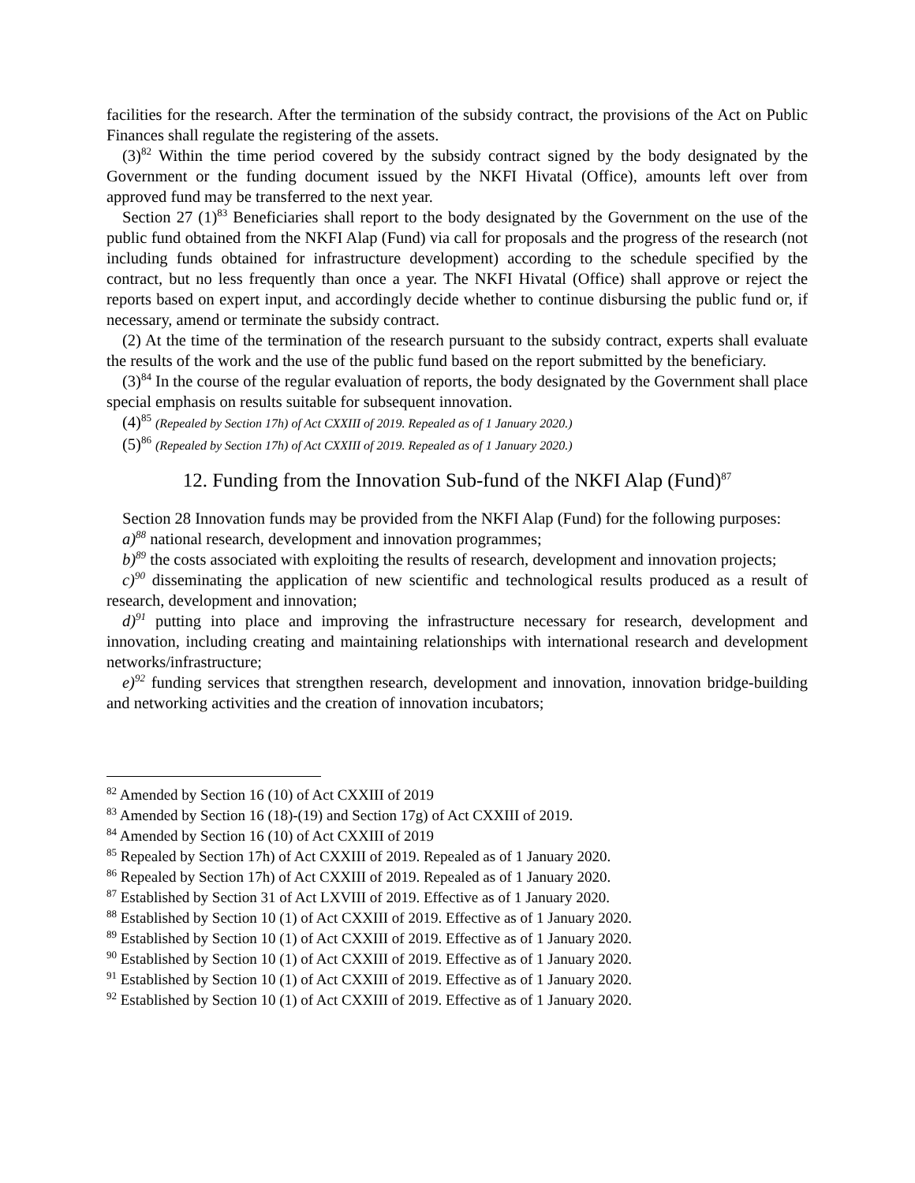facilities for the research. After the termination of the subsidy contract, the provisions of the Act on Public Finances shall regulate the registering of the assets.
(3)<sup>82</sup> Within the time period covered by the subsidy contract signed by the body designated by the Government or the funding document issued by the NKFI Hivatal (Office), amounts left over from approved fund may be transferred to the next year.
Section 27 (1)<sup>83</sup> Beneficiaries shall report to the body designated by the Government on the use of the public fund obtained from the NKFI Alap (Fund) via call for proposals and the progress of the research (not including funds obtained for infrastructure development) according to the schedule specified by the contract, but no less frequently than once a year. The NKFI Hivatal (Office) shall approve or reject the reports based on expert input, and accordingly decide whether to continue disbursing the public fund or, if necessary, amend or terminate the subsidy contract.
(2) At the time of the termination of the research pursuant to the subsidy contract, experts shall evaluate the results of the work and the use of the public fund based on the report submitted by the beneficiary.
(3)<sup>84</sup> In the course of the regular evaluation of reports, the body designated by the Government shall place special emphasis on results suitable for subsequent innovation.
(4)<sup>85</sup> (Repealed by Section 17h) of Act CXXIII of 2019. Repealed as of 1 January 2020.)
(5)<sup>86</sup> (Repealed by Section 17h) of Act CXXIII of 2019. Repealed as of 1 January 2020.)
12. Funding from the Innovation Sub-fund of the NKFI Alap (Fund)<sup>87</sup>
Section 28 Innovation funds may be provided from the NKFI Alap (Fund) for the following purposes:
a)<sup>88</sup> national research, development and innovation programmes;
b)<sup>89</sup> the costs associated with exploiting the results of research, development and innovation projects;
c)<sup>90</sup> disseminating the application of new scientific and technological results produced as a result of research, development and innovation;
d)<sup>91</sup> putting into place and improving the infrastructure necessary for research, development and innovation, including creating and maintaining relationships with international research and development networks/infrastructure;
e)<sup>92</sup> funding services that strengthen research, development and innovation, innovation bridge-building and networking activities and the creation of innovation incubators;
<sup>82</sup> Amended by Section 16 (10) of Act CXXIII of 2019
<sup>83</sup> Amended by Section 16 (18)-(19) and Section 17g) of Act CXXIII of 2019.
<sup>84</sup> Amended by Section 16 (10) of Act CXXIII of 2019
<sup>85</sup> Repealed by Section 17h) of Act CXXIII of 2019. Repealed as of 1 January 2020.
<sup>86</sup> Repealed by Section 17h) of Act CXXIII of 2019. Repealed as of 1 January 2020.
<sup>87</sup> Established by Section 31 of Act LXVIII of 2019. Effective as of 1 January 2020.
<sup>88</sup> Established by Section 10 (1) of Act CXXIII of 2019. Effective as of 1 January 2020.
<sup>89</sup> Established by Section 10 (1) of Act CXXIII of 2019. Effective as of 1 January 2020.
<sup>90</sup> Established by Section 10 (1) of Act CXXIII of 2019. Effective as of 1 January 2020.
<sup>91</sup> Established by Section 10 (1) of Act CXXIII of 2019. Effective as of 1 January 2020.
<sup>92</sup> Established by Section 10 (1) of Act CXXIII of 2019. Effective as of 1 January 2020.